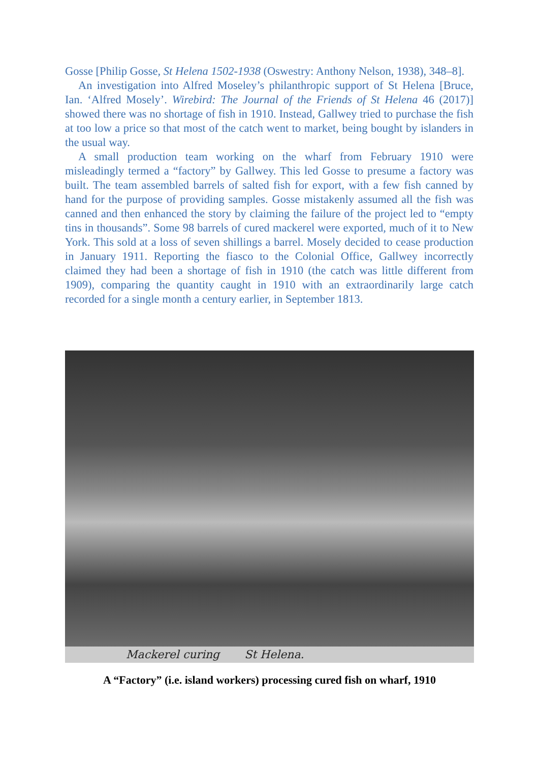Gosse [Philip Gosse, St Helena 1502-1938 (Oswestry: Anthony Nelson, 1938), 348–8].
An investigation into Alfred Moseley’s philanthropic support of St Helena [Bruce, Ian. ‘Alfred Mosely’. Wirebird: The Journal of the Friends of St Helena 46 (2017)] showed there was no shortage of fish in 1910. Instead, Gallwey tried to purchase the fish at too low a price so that most of the catch went to market, being bought by islanders in the usual way.
A small production team working on the wharf from February 1910 were misleadingly termed a “factory” by Gallwey. This led Gosse to presume a factory was built. The team assembled barrels of salted fish for export, with a few fish canned by hand for the purpose of providing samples. Gosse mistakenly assumed all the fish was canned and then enhanced the story by claiming the failure of the project led to “empty tins in thousands”. Some 98 barrels of cured mackerel were exported, much of it to New York. This sold at a loss of seven shillings a barrel. Mosely decided to cease production in January 1911. Reporting the fiasco to the Colonial Office, Gallwey incorrectly claimed they had been a shortage of fish in 1910 (the catch was little different from 1909), comparing the quantity caught in 1910 with an extraordinarily large catch recorded for a single month a century earlier, in September 1813.
Mackerel curing St Helena.
A “Factory” (i.e. island workers) processing cured fish on wharf, 1910